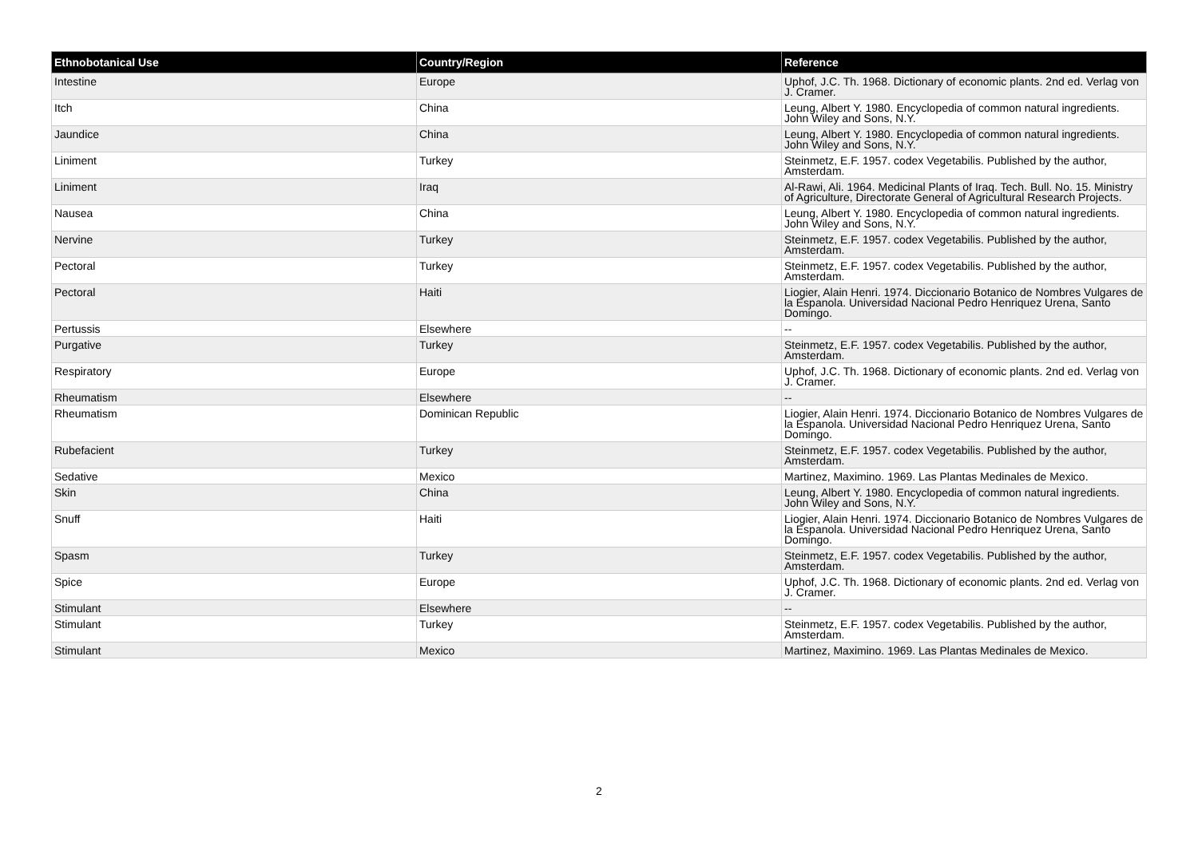| Ethnobotanical Use | Country/Region | Reference |
| --- | --- | --- |
| Intestine | Europe | Uphof, J.C. Th. 1968. Dictionary of economic plants. 2nd ed. Verlag von J. Cramer. |
| Itch | China | Leung, Albert Y. 1980. Encyclopedia of common natural ingredients. John Wiley and Sons, N.Y. |
| Jaundice | China | Leung, Albert Y. 1980. Encyclopedia of common natural ingredients. John Wiley and Sons, N.Y. |
| Liniment | Turkey | Steinmetz, E.F. 1957. codex Vegetabilis. Published by the author, Amsterdam. |
| Liniment | Iraq | Al-Rawi, Ali. 1964. Medicinal Plants of Iraq. Tech. Bull. No. 15. Ministry of Agriculture, Directorate General of Agricultural Research Projects. |
| Nausea | China | Leung, Albert Y. 1980. Encyclopedia of common natural ingredients. John Wiley and Sons, N.Y. |
| Nervine | Turkey | Steinmetz, E.F. 1957. codex Vegetabilis. Published by the author, Amsterdam. |
| Pectoral | Turkey | Steinmetz, E.F. 1957. codex Vegetabilis. Published by the author, Amsterdam. |
| Pectoral | Haiti | Liogier, Alain Henri. 1974. Diccionario Botanico de Nombres Vulgares de la Espanola. Universidad Nacional Pedro Henriquez Urena, Santo Domingo. |
| Pertussis | Elsewhere | -- |
| Purgative | Turkey | Steinmetz, E.F. 1957. codex Vegetabilis. Published by the author, Amsterdam. |
| Respiratory | Europe | Uphof, J.C. Th. 1968. Dictionary of economic plants. 2nd ed. Verlag von J. Cramer. |
| Rheumatism | Elsewhere | -- |
| Rheumatism | Dominican Republic | Liogier, Alain Henri. 1974. Diccionario Botanico de Nombres Vulgares de la Espanola. Universidad Nacional Pedro Henriquez Urena, Santo Domingo. |
| Rubefacient | Turkey | Steinmetz, E.F. 1957. codex Vegetabilis. Published by the author, Amsterdam. |
| Sedative | Mexico | Martinez, Maximino. 1969. Las Plantas Medinales de Mexico. |
| Skin | China | Leung, Albert Y. 1980. Encyclopedia of common natural ingredients. John Wiley and Sons, N.Y. |
| Snuff | Haiti | Liogier, Alain Henri. 1974. Diccionario Botanico de Nombres Vulgares de la Espanola. Universidad Nacional Pedro Henriquez Urena, Santo Domingo. |
| Spasm | Turkey | Steinmetz, E.F. 1957. codex Vegetabilis. Published by the author, Amsterdam. |
| Spice | Europe | Uphof, J.C. Th. 1968. Dictionary of economic plants. 2nd ed. Verlag von J. Cramer. |
| Stimulant | Elsewhere | -- |
| Stimulant | Turkey | Steinmetz, E.F. 1957. codex Vegetabilis. Published by the author, Amsterdam. |
| Stimulant | Mexico | Martinez, Maximino. 1969. Las Plantas Medinales de Mexico. |
2